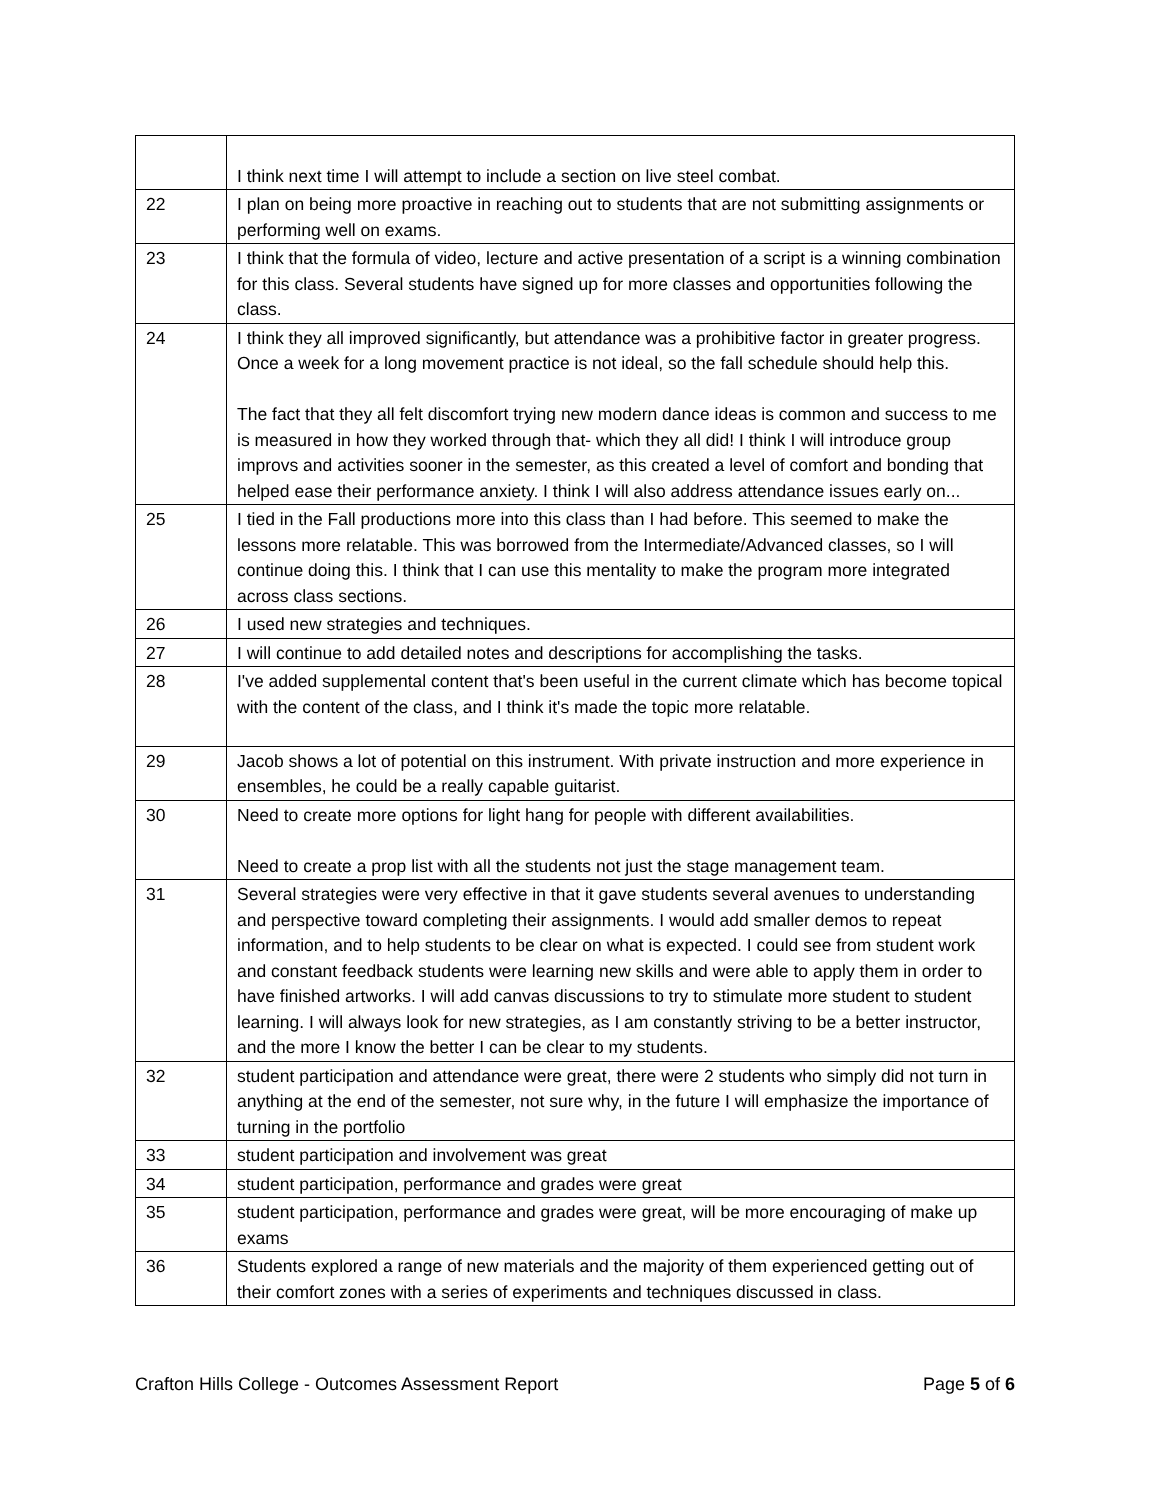| | I think next time I will attempt to include a section on live steel combat. |
| 22 | I plan on being more proactive in reaching out to students that are not submitting assignments or performing well on exams. |
| 23 | I think that the formula of video, lecture and active presentation of a script is a winning combination for this class. Several students have signed up for more classes and opportunities following the class. |
| 24 | I think they all improved significantly, but attendance was a prohibitive factor in greater progress. Once a week for a long movement practice is not ideal, so the fall schedule should help this. The fact that they all felt discomfort trying new modern dance ideas is common and success to me is measured in how they worked through that- which they all did! I think I will introduce group improvs and activities sooner in the semester, as this created a level of comfort and bonding that helped ease their performance anxiety. I think I will also address attendance issues early on... |
| 25 | I tied in the Fall productions more into this class than I had before. This seemed to make the lessons more relatable. This was borrowed from the Intermediate/Advanced classes, so I will continue doing this. I think that I can use this mentality to make the program more integrated across class sections. |
| 26 | I used new strategies and techniques. |
| 27 | I will continue to add detailed notes and descriptions for accomplishing the tasks. |
| 28 | I've added supplemental content that's been useful in the current climate which has become topical with the content of the class, and I think it's made the topic more relatable. |
| 29 | Jacob shows a lot of potential on this instrument. With private instruction and more experience in ensembles, he could be a really capable guitarist. |
| 30 | Need to create more options for light hang for people with different availabilities. Need to create a prop list with all the students not just the stage management team. |
| 31 | Several strategies were very effective in that it gave students several avenues to understanding and perspective toward completing their assignments. I would add smaller demos to repeat information, and to help students to be clear on what is expected. I could see from student work and constant feedback students were learning new skills and were able to apply them in order to have finished artworks. I will add canvas discussions to try to stimulate more student to student learning. I will always look for new strategies, as I am constantly striving to be a better instructor, and the more I know the better I can be clear to my students. |
| 32 | student participation and attendance were great, there were 2 students who simply did not turn in anything at the end of the semester, not sure why, in the future I will emphasize the importance of turning in the portfolio |
| 33 | student participation and involvement was great |
| 34 | student participation, performance and grades were great |
| 35 | student participation, performance and grades were great, will be more encouraging of make up exams |
| 36 | Students explored a range of new materials and the majority of them experienced getting out of their comfort zones with a series of experiments and techniques discussed in class. |
Crafton Hills College - Outcomes Assessment Report Page 5 of 6